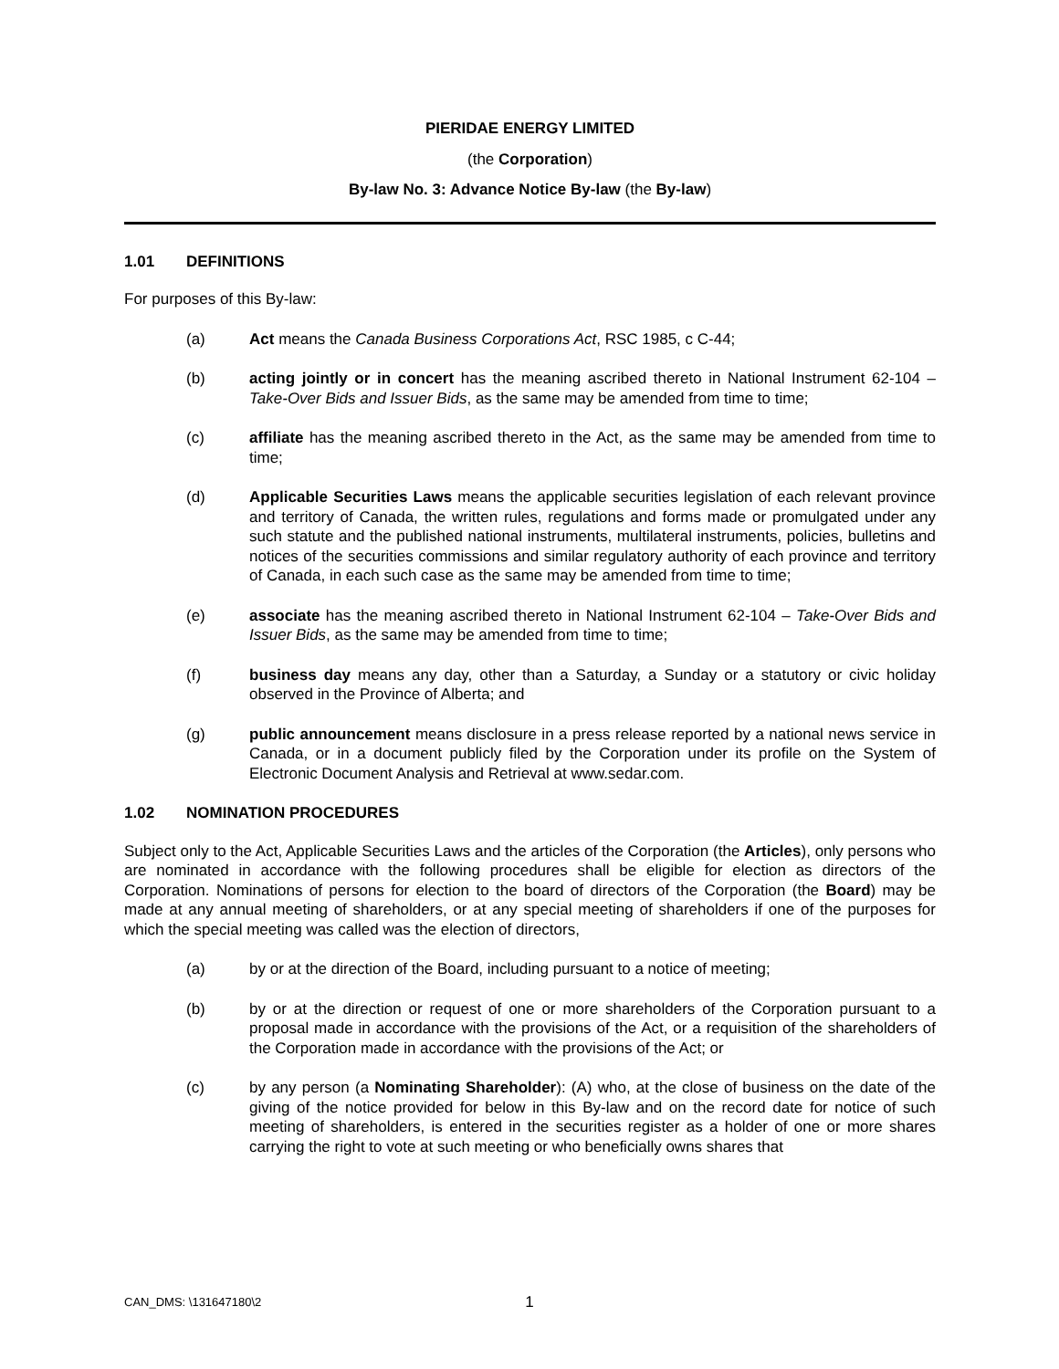PIERIDAE ENERGY LIMITED
(the Corporation)
By-law No. 3: Advance Notice By-law (the By-law)
1.01 DEFINITIONS
For purposes of this By-law:
(a) Act means the Canada Business Corporations Act, RSC 1985, c C-44;
(b) acting jointly or in concert has the meaning ascribed thereto in National Instrument 62-104 – Take-Over Bids and Issuer Bids, as the same may be amended from time to time;
(c) affiliate has the meaning ascribed thereto in the Act, as the same may be amended from time to time;
(d) Applicable Securities Laws means the applicable securities legislation of each relevant province and territory of Canada, the written rules, regulations and forms made or promulgated under any such statute and the published national instruments, multilateral instruments, policies, bulletins and notices of the securities commissions and similar regulatory authority of each province and territory of Canada, in each such case as the same may be amended from time to time;
(e) associate has the meaning ascribed thereto in National Instrument 62-104 – Take-Over Bids and Issuer Bids, as the same may be amended from time to time;
(f) business day means any day, other than a Saturday, a Sunday or a statutory or civic holiday observed in the Province of Alberta; and
(g) public announcement means disclosure in a press release reported by a national news service in Canada, or in a document publicly filed by the Corporation under its profile on the System of Electronic Document Analysis and Retrieval at www.sedar.com.
1.02 NOMINATION PROCEDURES
Subject only to the Act, Applicable Securities Laws and the articles of the Corporation (the Articles), only persons who are nominated in accordance with the following procedures shall be eligible for election as directors of the Corporation. Nominations of persons for election to the board of directors of the Corporation (the Board) may be made at any annual meeting of shareholders, or at any special meeting of shareholders if one of the purposes for which the special meeting was called was the election of directors,
(a) by or at the direction of the Board, including pursuant to a notice of meeting;
(b) by or at the direction or request of one or more shareholders of the Corporation pursuant to a proposal made in accordance with the provisions of the Act, or a requisition of the shareholders of the Corporation made in accordance with the provisions of the Act; or
(c) by any person (a Nominating Shareholder): (A) who, at the close of business on the date of the giving of the notice provided for below in this By-law and on the record date for notice of such meeting of shareholders, is entered in the securities register as a holder of one or more shares carrying the right to vote at such meeting or who beneficially owns shares that
CAN_DMS: \131647180\2 1